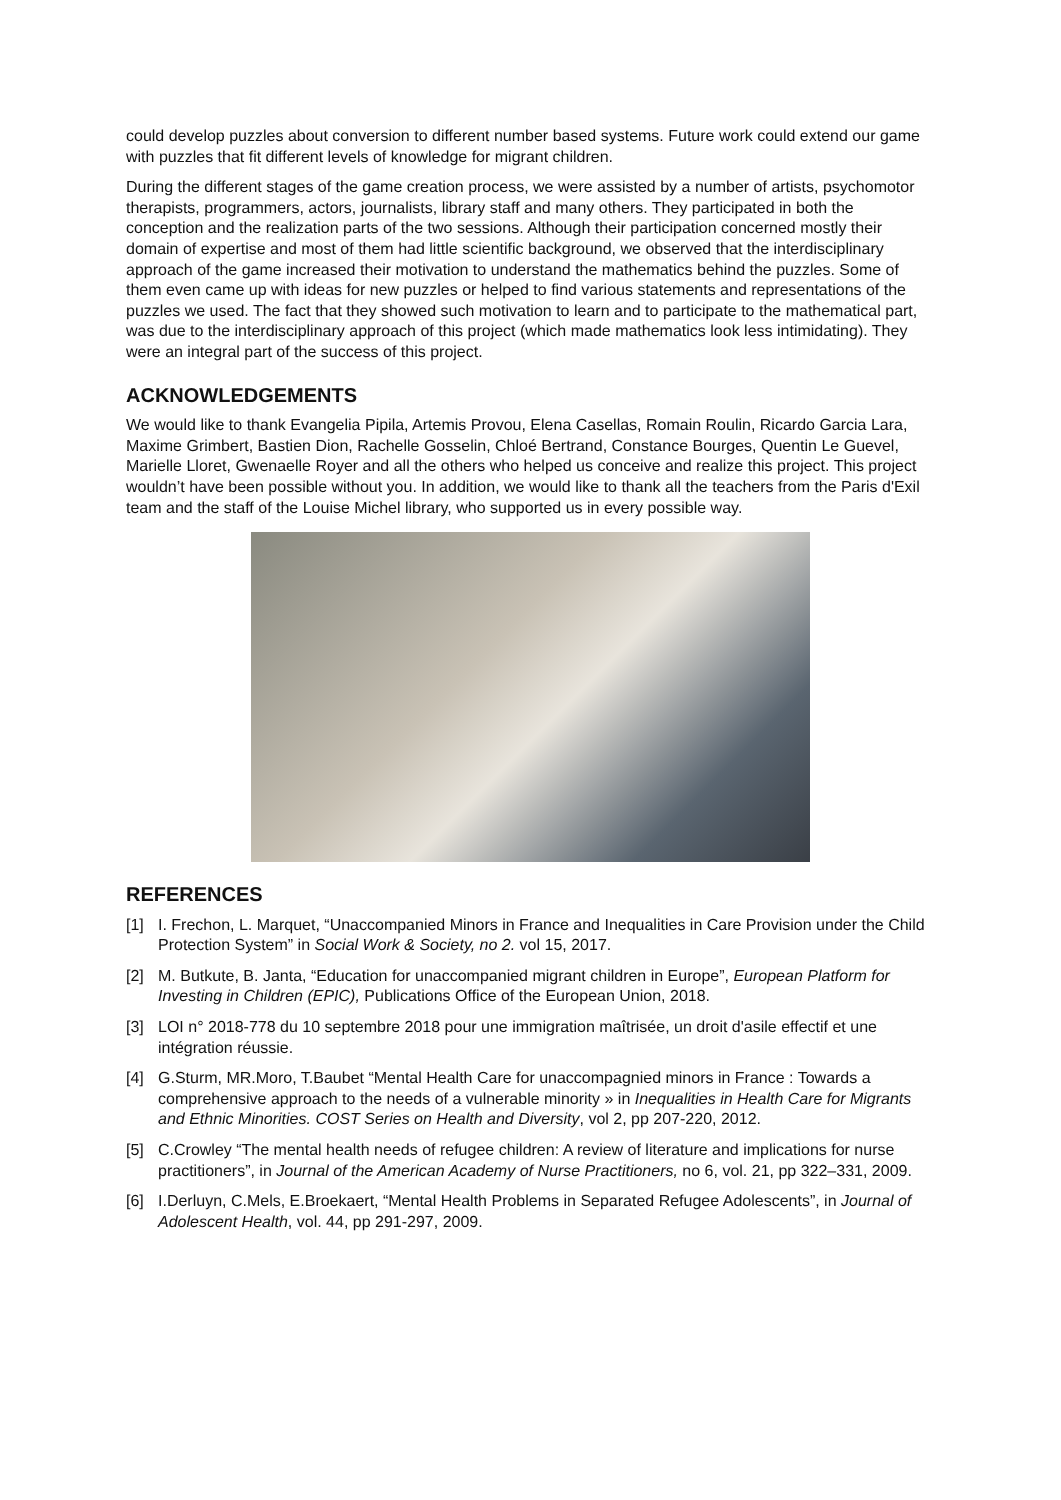could develop puzzles about conversion to different number based systems. Future work could extend our game with puzzles that fit different levels of knowledge for migrant children.
During the different stages of the game creation process, we were assisted by a number of artists, psychomotor therapists, programmers, actors, journalists, library staff and many others. They participated in both the conception and the realization parts of the two sessions. Although their participation concerned mostly their domain of expertise and most of them had little scientific background, we observed that the interdisciplinary approach of the game increased their motivation to understand the mathematics behind the puzzles. Some of them even came up with ideas for new puzzles or helped to find various statements and representations of the puzzles we used. The fact that they showed such motivation to learn and to participate to the mathematical part, was due to the interdisciplinary approach of this project (which made mathematics look less intimidating). They were an integral part of the success of this project.
ACKNOWLEDGEMENTS
We would like to thank Evangelia Pipila, Artemis Provou, Elena Casellas, Romain Roulin, Ricardo Garcia Lara, Maxime Grimbert, Bastien Dion, Rachelle Gosselin, Chloé Bertrand, Constance Bourges, Quentin Le Guevel, Marielle Lloret, Gwenaelle Royer and all the others who helped us conceive and realize this project. This project wouldn’t have been possible without you. In addition, we would like to thank all the teachers from the Paris d'Exil team and the staff of the Louise Michel library, who supported us in every possible way.
REFERENCES
[1] I. Frechon, L. Marquet, “Unaccompanied Minors in France and Inequalities in Care Provision under the Child Protection System” in Social Work & Society, no 2. vol 15, 2017.
[2] M. Butkute, B. Janta, “Education for unaccompanied migrant children in Europe”, European Platform for Investing in Children (EPIC), Publications Office of the European Union, 2018.
[3] LOI n° 2018-778 du 10 septembre 2018 pour une immigration maîtrisée, un droit d'asile effectif et une intégration réussie.
[4] G.Sturm, MR.Moro, T.Baubet “Mental Health Care for unaccompagnied minors in France : Towards a comprehensive approach to the needs of a vulnerable minority » in Inequalities in Health Care for Migrants and Ethnic Minorities. COST Series on Health and Diversity, vol 2, pp 207-220, 2012.
[5] C.Crowley “The mental health needs of refugee children: A review of literature and implications for nurse practitioners”, in Journal of the American Academy of Nurse Practitioners, no 6, vol. 21, pp 322–331, 2009.
[6] I.Derluyn, C.Mels, E.Broekaert, “Mental Health Problems in Separated Refugee Adolescents”, in Journal of Adolescent Health, vol. 44, pp 291-297, 2009.